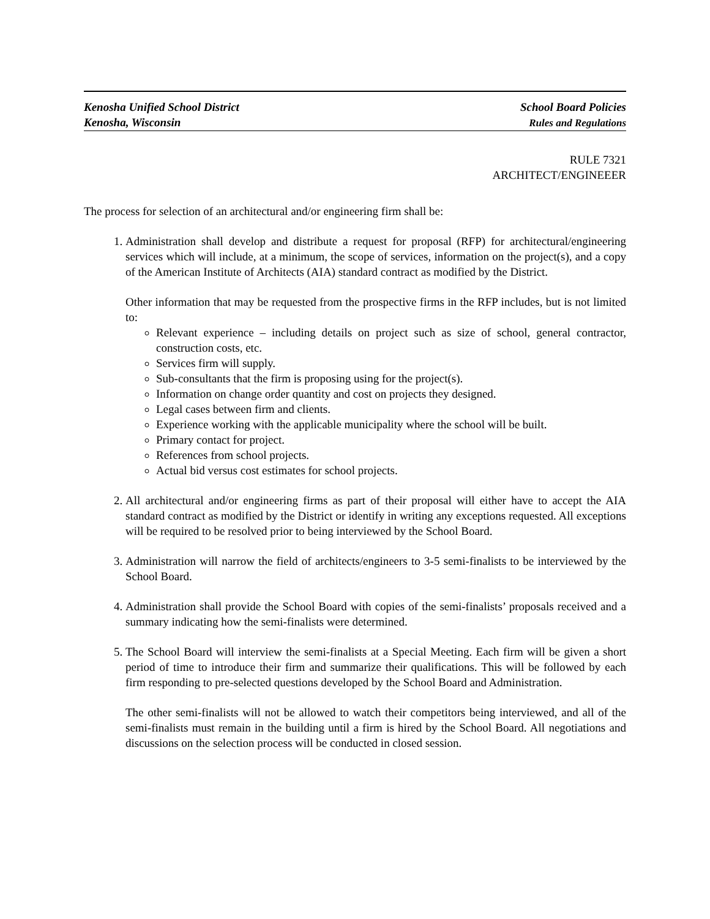Kenosha Unified School District
Kenosha, Wisconsin
School Board Policies
Rules and Regulations
RULE 7321
ARCHITECT/ENGINEEER
The process for selection of an architectural and/or engineering firm shall be:
1. Administration shall develop and distribute a request for proposal (RFP) for architectural/engineering services which will include, at a minimum, the scope of services, information on the project(s), and a copy of the American Institute of Architects (AIA) standard contract as modified by the District.
Other information that may be requested from the prospective firms in the RFP includes, but is not limited to:
Relevant experience – including details on project such as size of school, general contractor, construction costs, etc.
Services firm will supply.
Sub-consultants that the firm is proposing using for the project(s).
Information on change order quantity and cost on projects they designed.
Legal cases between firm and clients.
Experience working with the applicable municipality where the school will be built.
Primary contact for project.
References from school projects.
Actual bid versus cost estimates for school projects.
2. All architectural and/or engineering firms as part of their proposal will either have to accept the AIA standard contract as modified by the District or identify in writing any exceptions requested. All exceptions will be required to be resolved prior to being interviewed by the School Board.
3. Administration will narrow the field of architects/engineers to 3-5 semi-finalists to be interviewed by the School Board.
4. Administration shall provide the School Board with copies of the semi-finalists’ proposals received and a summary indicating how the semi-finalists were determined.
5. The School Board will interview the semi-finalists at a Special Meeting. Each firm will be given a short period of time to introduce their firm and summarize their qualifications. This will be followed by each firm responding to pre-selected questions developed by the School Board and Administration.
The other semi-finalists will not be allowed to watch their competitors being interviewed, and all of the semi-finalists must remain in the building until a firm is hired by the School Board. All negotiations and discussions on the selection process will be conducted in closed session.